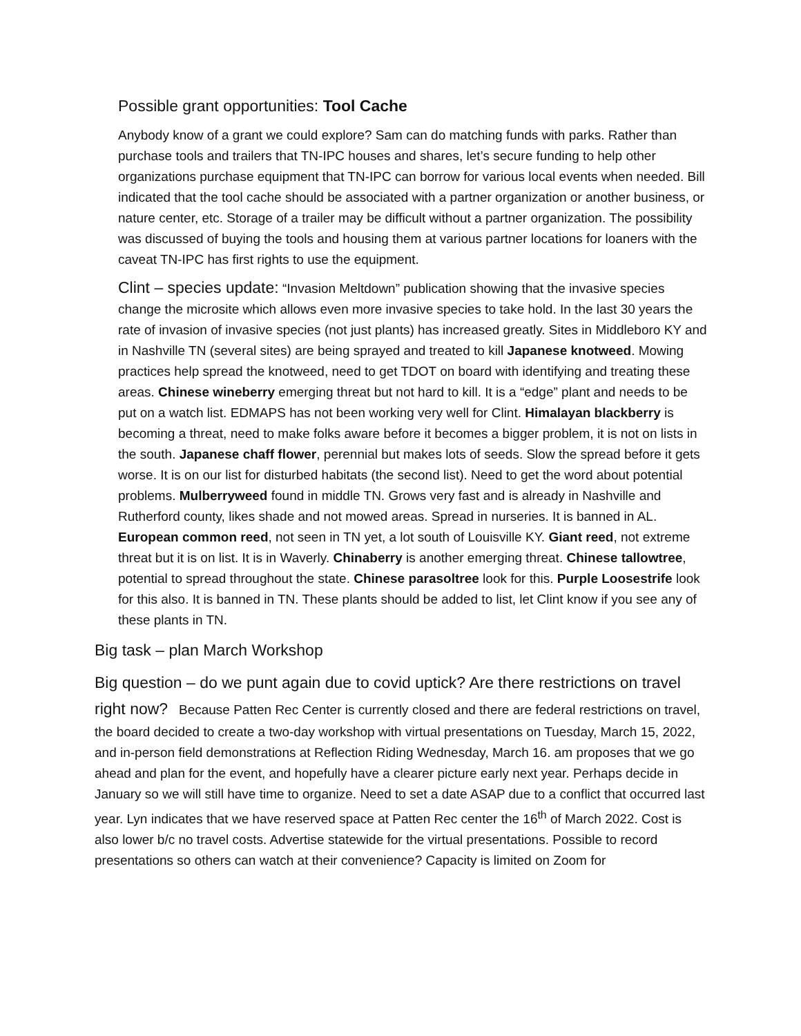Possible grant opportunities: Tool Cache
Anybody know of a grant we could explore? Sam can do matching funds with parks. Rather than purchase tools and trailers that TN-IPC houses and shares, let’s secure funding to help other organizations purchase equipment that TN-IPC can borrow for various local events when needed. Bill indicated that the tool cache should be associated with a partner organization or another business, or nature center, etc. Storage of a trailer may be difficult without a partner organization. The possibility was discussed of buying the tools and housing them at various partner locations for loaners with the caveat TN-IPC has first rights to use the equipment.
Clint – species update: “Invasion Meltdown” publication showing that the invasive species change the microsite which allows even more invasive species to take hold. In the last 30 years the rate of invasion of invasive species (not just plants) has increased greatly. Sites in Middleboro KY and in Nashville TN (several sites) are being sprayed and treated to kill Japanese knotweed. Mowing practices help spread the knotweed, need to get TDOT on board with identifying and treating these areas. Chinese wineberry emerging threat but not hard to kill. It is a “edge” plant and needs to be put on a watch list. EDMAPS has not been working very well for Clint. Himalayan blackberry is becoming a threat, need to make folks aware before it becomes a bigger problem, it is not on lists in the south. Japanese chaff flower, perennial but makes lots of seeds. Slow the spread before it gets worse. It is on our list for disturbed habitats (the second list). Need to get the word about potential problems. Mulberryweed found in middle TN. Grows very fast and is already in Nashville and Rutherford county, likes shade and not mowed areas. Spread in nurseries. It is banned in AL. European common reed, not seen in TN yet, a lot south of Louisville KY. Giant reed, not extreme threat but it is on list. It is in Waverly. Chinaberry is another emerging threat. Chinese tallowtree, potential to spread throughout the state. Chinese parasoltree look for this. Purple Loosestrife look for this also. It is banned in TN. These plants should be added to list, let Clint know if you see any of these plants in TN.
Big task – plan March Workshop
Big question – do we punt again due to covid uptick? Are there restrictions on travel right now? Because Patten Rec Center is currently closed and there are federal restrictions on travel, the board decided to create a two-day workshop with virtual presentations on Tuesday, March 15, 2022, and in-person field demonstrations at Reflection Riding Wednesday, March 16. am proposes that we go ahead and plan for the event, and hopefully have a clearer picture early next year. Perhaps decide in January so we will still have time to organize. Need to set a date ASAP due to a conflict that occurred last year. Lyn indicates that we have reserved space at Patten Rec center the 16<sup>th</sup> of March 2022. Cost is also lower b/c no travel costs. Advertise statewide for the virtual presentations. Possible to record presentations so others can watch at their convenience? Capacity is limited on Zoom for